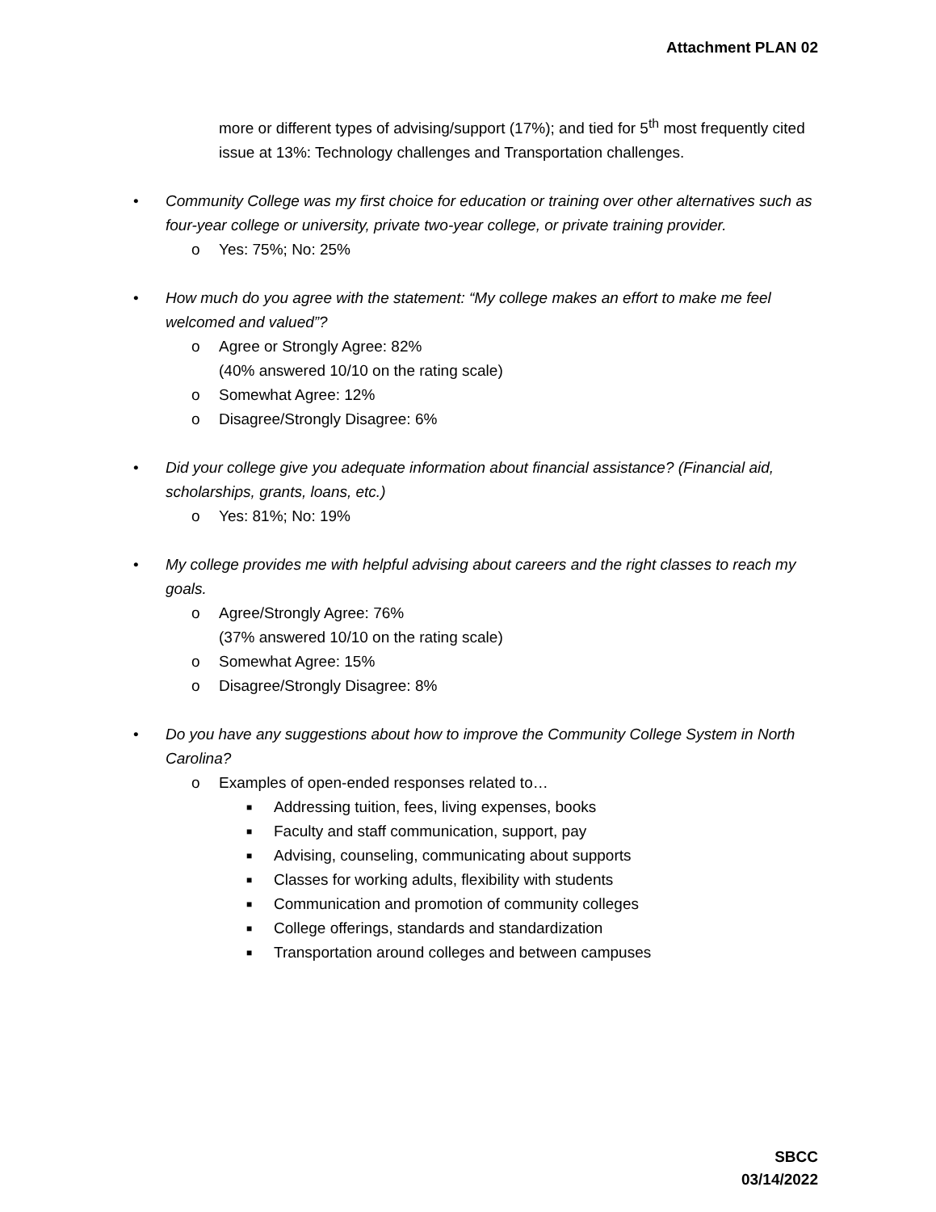Attachment PLAN 02
more or different types of advising/support (17%); and tied for 5<sup>th</sup> most frequently cited issue at 13%: Technology challenges and Transportation challenges.
• Community College was my first choice for education or training over other alternatives such as four-year college or university, private two-year college, or private training provider.
o Yes: 75%; No: 25%
• How much do you agree with the statement: “My college makes an effort to make me feel welcomed and valued”?
o Agree or Strongly Agree: 82%
(40% answered 10/10 on the rating scale)
o Somewhat Agree: 12%
o Disagree/Strongly Disagree: 6%
• Did your college give you adequate information about financial assistance? (Financial aid, scholarships, grants, loans, etc.)
o Yes: 81%; No: 19%
• My college provides me with helpful advising about careers and the right classes to reach my goals.
o Agree/Strongly Agree: 76%
(37% answered 10/10 on the rating scale)
o Somewhat Agree: 15%
o Disagree/Strongly Disagree: 8%
• Do you have any suggestions about how to improve the Community College System in North Carolina?
o Examples of open-ended responses related to…
■
Addressing tuition, fees, living expenses, books
■
Faculty and staff communication, support, pay
■
Advising, counseling, communicating about supports
■
Classes for working adults, flexibility with students
■
Communication and promotion of community colleges
■
College offerings, standards and standardization
■
Transportation around colleges and between campuses
SBCC
03/14/2022